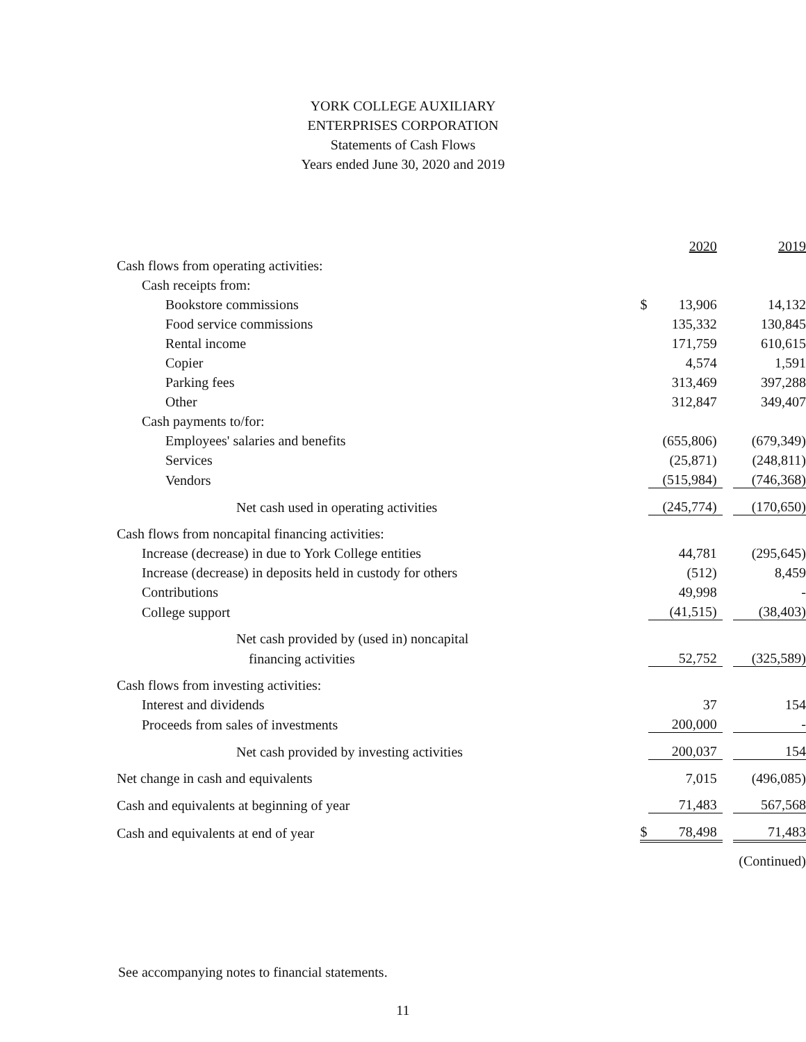YORK COLLEGE AUXILIARY
ENTERPRISES CORPORATION
Statements of Cash Flows
Years ended June 30, 2020 and 2019
| | | 2020 | | 2019 |
| Cash flows from operating activities: | | | | |
| Cash receipts from: | | | | |
| Bookstore commissions | $ | 13,906 | | 14,132 |
| Food service commissions | | 135,332 | | 130,845 |
| Rental income | | 171,759 | | 610,615 |
| Copier | | 4,574 | | 1,591 |
| Parking fees | | 313,469 | | 397,288 |
| Other | | 312,847 | | 349,407 |
| Cash payments to/for: | | | | |
| Employees' salaries and benefits | | (655,806) | | (679,349) |
| Services | | (25,871) | | (248,811) |
| Vendors | | (515,984) | | (746,368) |
| Net cash used in operating activities | | (245,774) | | (170,650) |
| Cash flows from noncapital financing activities: | | | | |
| Increase (decrease) in due to York College entities | | 44,781 | | (295,645) |
| Increase (decrease) in deposits held in custody for others | | (512) | | 8,459 |
| Contributions | | 49,998 | | - |
| College support | | (41,515) | | (38,403) |
| Net cash provided by (used in) noncapital | | | | |
| financing activities | | 52,752 | | (325,589) |
| Cash flows from investing activities: | | | | |
| Interest and dividends | | 37 | | 154 |
| Proceeds from sales of investments | | 200,000 | | - |
| Net cash provided by investing activities | | 200,037 | | 154 |
| Net change in cash and equivalents | | 7,015 | | (496,085) |
| Cash and equivalents at beginning of year | | 71,483 | | 567,568 |
| Cash and equivalents at end of year | $ | 78,498 | | 71,483 |
| | | | | (Continued) |
See accompanying notes to financial statements.
11